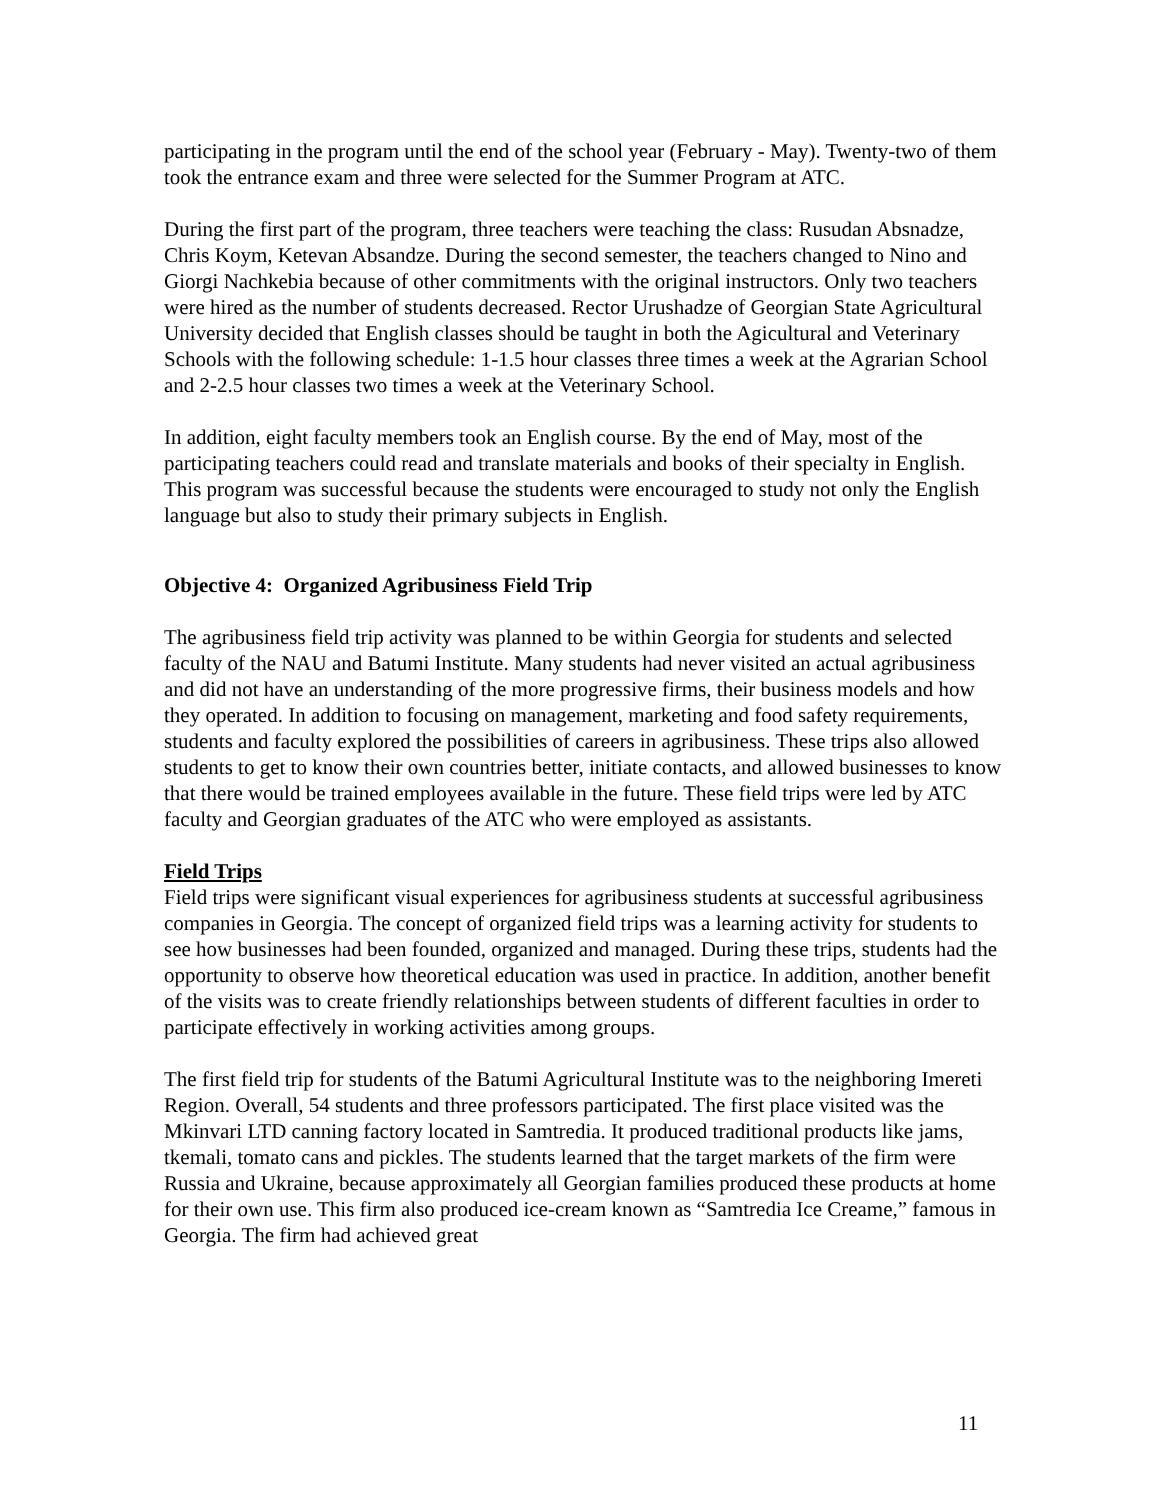participating in the program until the end of the school year (February - May). Twenty-two of them took the entrance exam and three were selected for the Summer Program at ATC.
During the first part of the program, three teachers were teaching the class: Rusudan Absnadze, Chris Koym, Ketevan Absandze. During the second semester, the teachers changed to Nino and Giorgi Nachkebia because of other commitments with the original instructors. Only two teachers were hired as the number of students decreased. Rector Urushadze of Georgian State Agricultural University decided that English classes should be taught in both the Agicultural and Veterinary Schools with the following schedule: 1-1.5 hour classes three times a week at the Agrarian School and 2-2.5 hour classes two times a week at the Veterinary School.
In addition, eight faculty members took an English course. By the end of May, most of the participating teachers could read and translate materials and books of their specialty in English. This program was successful because the students were encouraged to study not only the English language but also to study their primary subjects in English.
Objective 4: Organized Agribusiness Field Trip
The agribusiness field trip activity was planned to be within Georgia for students and selected faculty of the NAU and Batumi Institute. Many students had never visited an actual agribusiness and did not have an understanding of the more progressive firms, their business models and how they operated. In addition to focusing on management, marketing and food safety requirements, students and faculty explored the possibilities of careers in agribusiness. These trips also allowed students to get to know their own countries better, initiate contacts, and allowed businesses to know that there would be trained employees available in the future. These field trips were led by ATC faculty and Georgian graduates of the ATC who were employed as assistants.
Field Trips
Field trips were significant visual experiences for agribusiness students at successful agribusiness companies in Georgia. The concept of organized field trips was a learning activity for students to see how businesses had been founded, organized and managed. During these trips, students had the opportunity to observe how theoretical education was used in practice. In addition, another benefit of the visits was to create friendly relationships between students of different faculties in order to participate effectively in working activities among groups.
The first field trip for students of the Batumi Agricultural Institute was to the neighboring Imereti Region. Overall, 54 students and three professors participated. The first place visited was the Mkinvari LTD canning factory located in Samtredia. It produced traditional products like jams, tkemali, tomato cans and pickles. The students learned that the target markets of the firm were Russia and Ukraine, because approximately all Georgian families produced these products at home for their own use. This firm also produced ice-cream known as “Samtredia Ice Creame,” famous in Georgia. The firm had achieved great
11